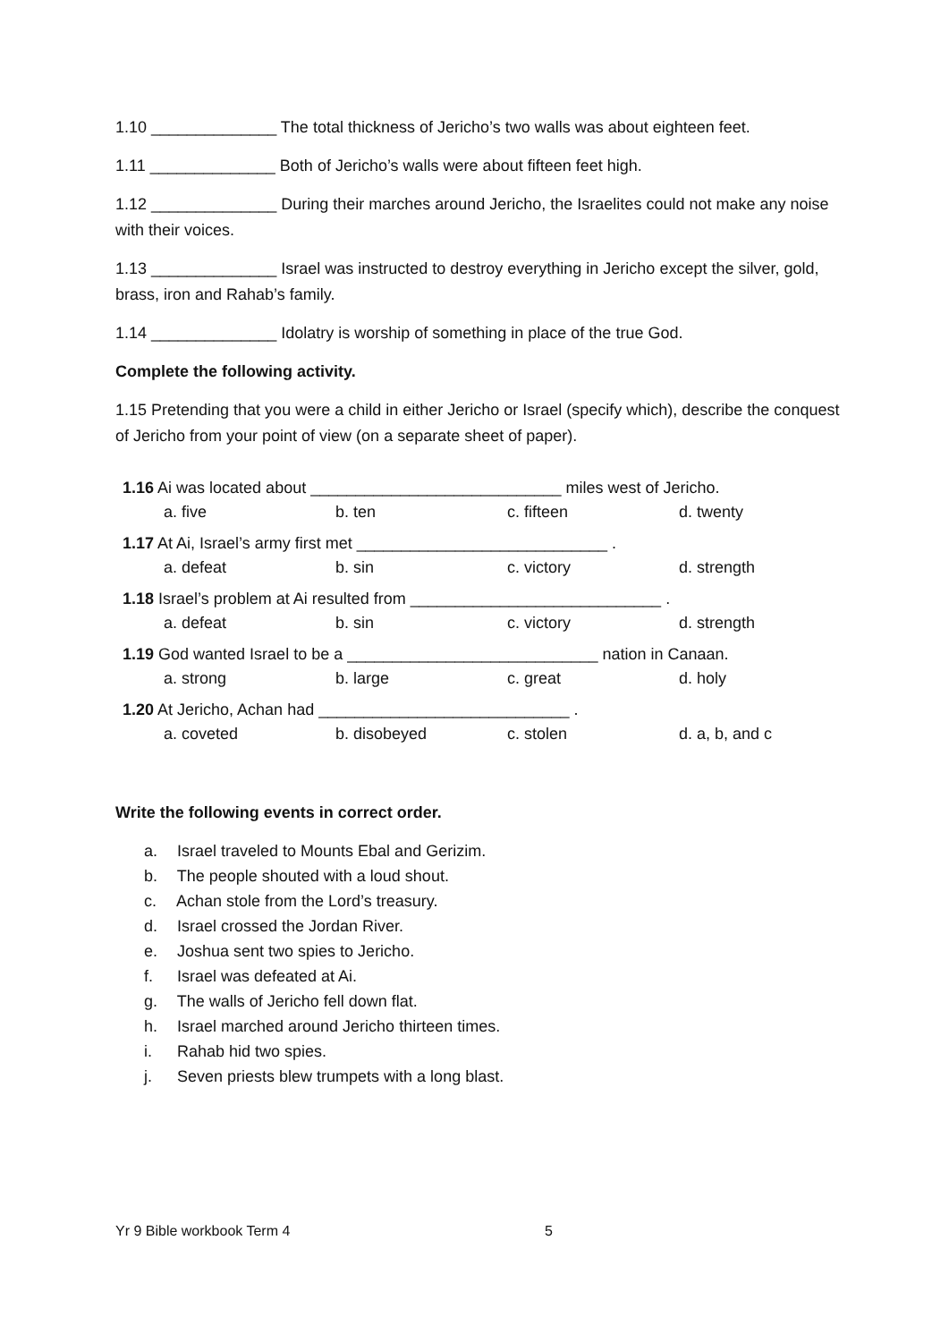1.10 ______________ The total thickness of Jericho’s two walls was about eighteen feet.
1.11 ______________ Both of Jericho’s walls were about fifteen feet high.
1.12 ______________ During their marches around Jericho, the Israelites could not make any noise with their voices.
1.13 ______________ Israel was instructed to destroy everything in Jericho except the silver, gold, brass, iron and Rahab’s family.
1.14 ______________ Idolatry is worship of something in place of the true God.
Complete the following activity.
1.15 Pretending that you were a child in either Jericho or Israel (specify which), describe the conquest of Jericho from your point of view (on a separate sheet of paper).
1.16 Ai was located about ____________________________ miles west of Jericho.
a. five b. ten c. fifteen d. twenty
1.17 At Ai, Israel’s army first met ____________________________ .
a. defeat b. sin c. victory d. strength
1.18 Israel’s problem at Ai resulted from ____________________________ .
a. defeat b. sin c. victory d. strength
1.19 God wanted Israel to be a ____________________________ nation in Canaan.
a. strong b. large c. great d. holy
1.20 At Jericho, Achan had ____________________________ .
a. coveted b. disobeyed c. stolen d. a, b, and c
Write the following events in correct order.
a. Israel traveled to Mounts Ebal and Gerizim.
b. The people shouted with a loud shout.
c. Achan stole from the Lord’s treasury.
d. Israel crossed the Jordan River.
e. Joshua sent two spies to Jericho.
f. Israel was defeated at Ai.
g. The walls of Jericho fell down flat.
h. Israel marched around Jericho thirteen times.
i. Rahab hid two spies.
j. Seven priests blew trumpets with a long blast.
Yr 9 Bible workbook Term 4 5